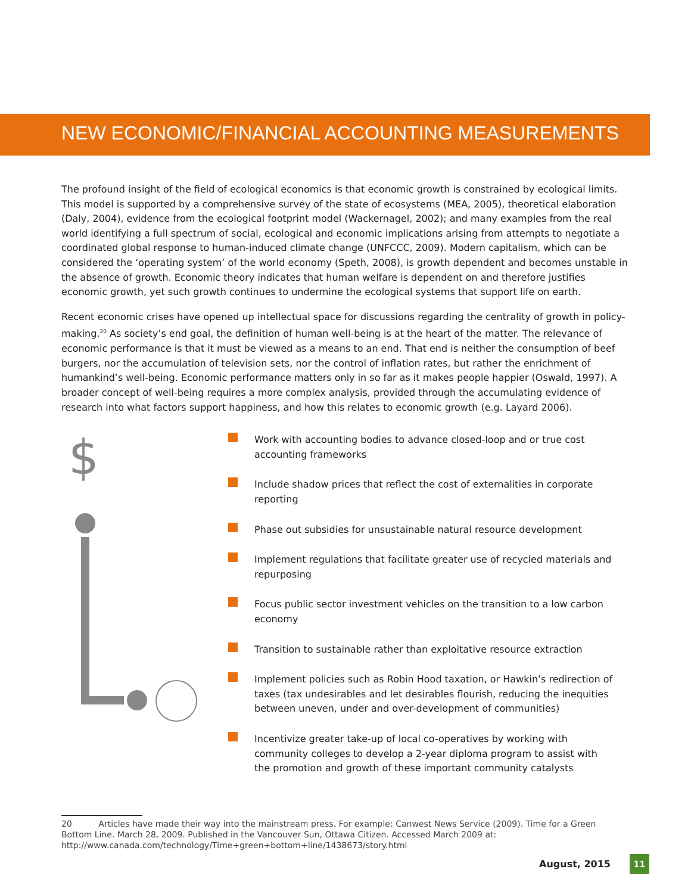NEW ECONOMIC/FINANCIAL ACCOUNTING MEASUREMENTS
The profound insight of the field of ecological economics is that economic growth is constrained by ecological limits. This model is supported by a comprehensive survey of the state of ecosystems (MEA, 2005), theoretical elaboration (Daly, 2004), evidence from the ecological footprint model (Wackernagel, 2002); and many examples from the real world identifying a full spectrum of social, ecological and economic implications arising from attempts to negotiate a coordinated global response to human-induced climate change (UNFCCC, 2009). Modern capitalism, which can be considered the ‘operating system’ of the world economy (Speth, 2008), is growth dependent and becomes unstable in the absence of growth. Economic theory indicates that human welfare is dependent on and therefore justifies economic growth, yet such growth continues to undermine the ecological systems that support life on earth.
Recent economic crises have opened up intellectual space for discussions regarding the centrality of growth in policy-making.<sup>20</sup> As society’s end goal, the definition of human well-being is at the heart of the matter. The relevance of economic performance is that it must be viewed as a means to an end. That end is neither the consumption of beef burgers, nor the accumulation of television sets, nor the control of inflation rates, but rather the enrichment of humankind’s well-being. Economic performance matters only in so far as it makes people happier (Oswald, 1997). A broader concept of well-being requires a more complex analysis, provided through the accumulating evidence of research into what factors support happiness, and how this relates to economic growth (e.g. Layard 2006).
$
Work with accounting bodies to advance closed-loop and or true cost accounting frameworks
Include shadow prices that reflect the cost of externalities in corporate reporting
Phase out subsidies for unsustainable natural resource development
Implement regulations that facilitate greater use of recycled materials and repurposing
Focus public sector investment vehicles on the transition to a low carbon economy
Transition to sustainable rather than exploitative resource extraction
Implement policies such as Robin Hood taxation, or Hawkin’s redirection of taxes (tax undesirables and let desirables flourish, reducing the inequities between uneven, under and over-development of communities)
Incentivize greater take-up of local co-operatives by working with community colleges to develop a 2-year diploma program to assist with the promotion and growth of these important community catalysts
20 Articles have made their way into the mainstream press. For example: Canwest News Service (2009). Time for a Green Bottom Line. March 28, 2009. Published in the Vancouver Sun, Ottawa Citizen. Accessed March 2009 at: http://www.canada.com/technology/Time+green+bottom+line/1438673/story.html
August, 2015 11